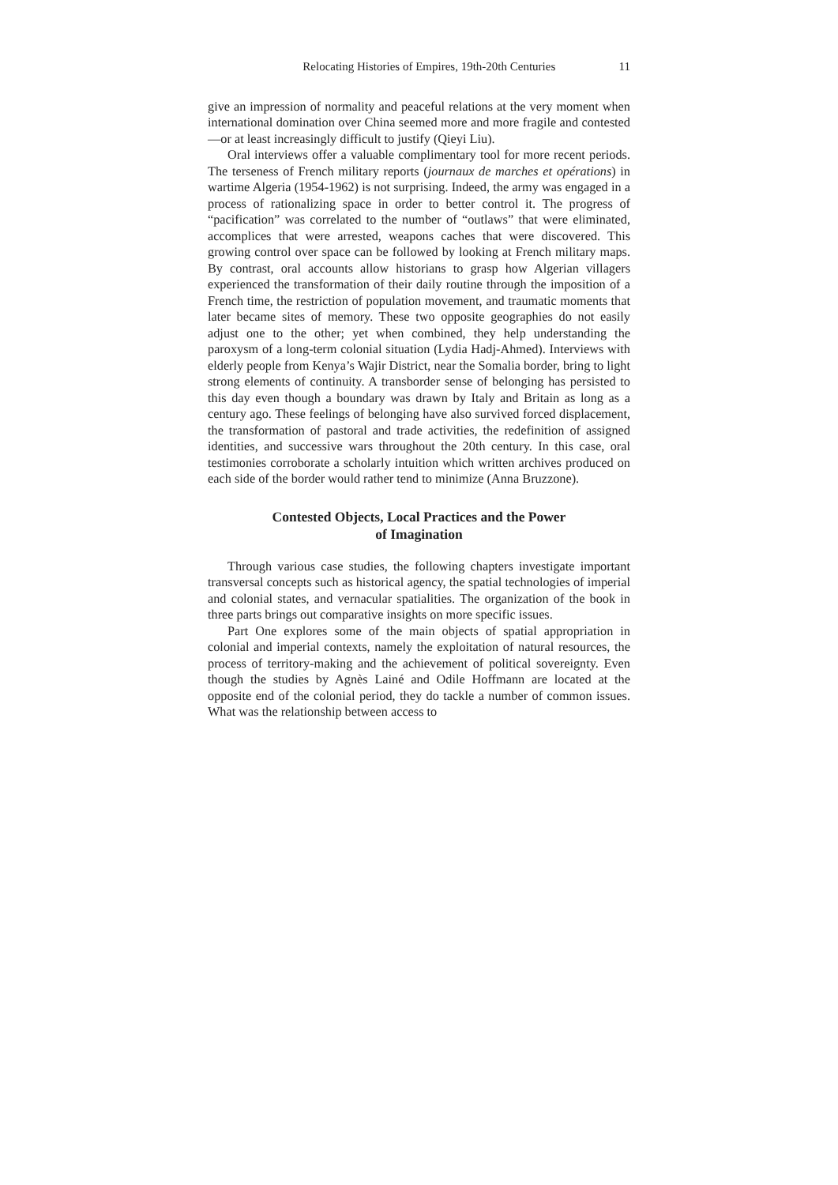Relocating Histories of Empires, 19th-20th Centuries 11
give an impression of normality and peaceful relations at the very moment when international domination over China seemed more and more fragile and contested—or at least increasingly difficult to justify (Qieyi Liu).
Oral interviews offer a valuable complimentary tool for more recent periods. The terseness of French military reports (journaux de marches et opérations) in wartime Algeria (1954-1962) is not surprising. Indeed, the army was engaged in a process of rationalizing space in order to better control it. The progress of “pacification” was correlated to the number of “outlaws” that were eliminated, accomplices that were arrested, weapons caches that were discovered. This growing control over space can be followed by looking at French military maps. By contrast, oral accounts allow historians to grasp how Algerian villagers experienced the transformation of their daily routine through the imposition of a French time, the restriction of population movement, and traumatic moments that later became sites of memory. These two opposite geographies do not easily adjust one to the other; yet when combined, they help understanding the paroxysm of a long-term colonial situation (Lydia Hadj-Ahmed). Interviews with elderly people from Kenya’s Wajir District, near the Somalia border, bring to light strong elements of continuity. A transborder sense of belonging has persisted to this day even though a boundary was drawn by Italy and Britain as long as a century ago. These feelings of belonging have also survived forced displacement, the transformation of pastoral and trade activities, the redefinition of assigned identities, and successive wars throughout the 20th century. In this case, oral testimonies corroborate a scholarly intuition which written archives produced on each side of the border would rather tend to minimize (Anna Bruzzone).
Contested Objects, Local Practices and the Power
of Imagination
Through various case studies, the following chapters investigate important transversal concepts such as historical agency, the spatial technologies of imperial and colonial states, and vernacular spatialities. The organization of the book in three parts brings out comparative insights on more specific issues.
Part One explores some of the main objects of spatial appropriation in colonial and imperial contexts, namely the exploitation of natural resources, the process of territory-making and the achievement of political sovereignty. Even though the studies by Agnès Lainé and Odile Hoffmann are located at the opposite end of the colonial period, they do tackle a number of common issues. What was the relationship between access to